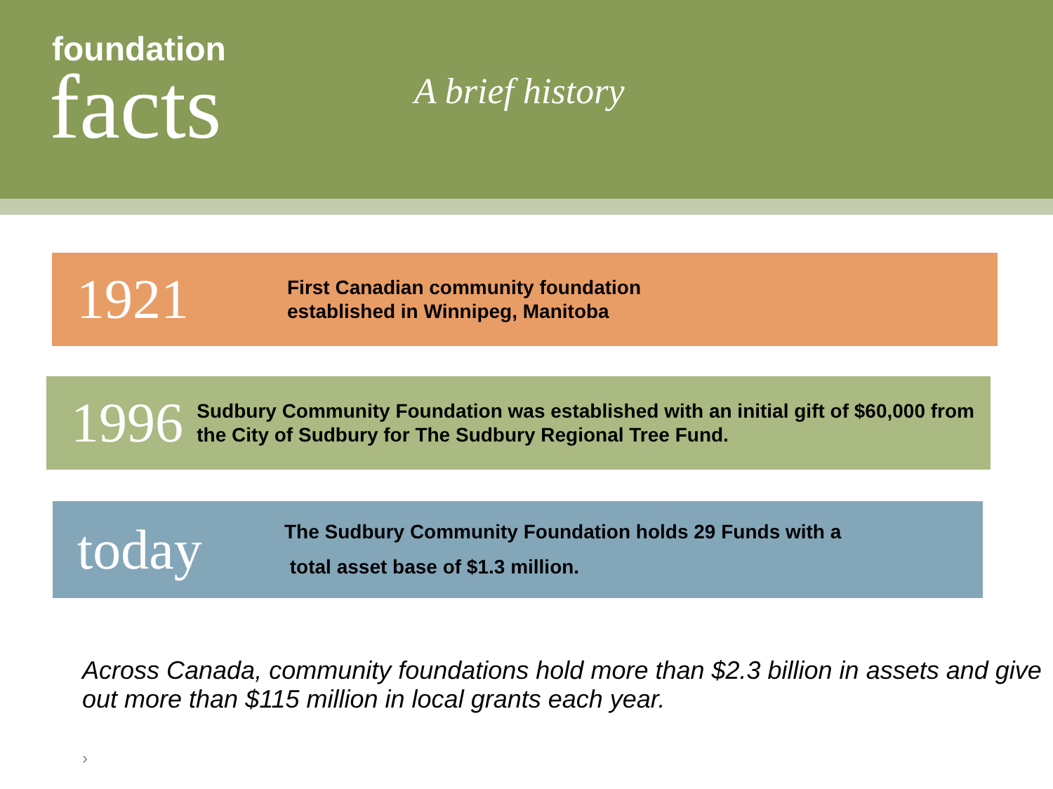foundation
facts
A brief history
1921
First Canadian community foundation
established in Winnipeg, Manitoba
1996
Sudbury Community Foundation was established with an initial gift of $60,000 from the City of Sudbury for The Sudbury Regional Tree Fund.
today
The Sudbury Community Foundation holds 29 Funds with a
total asset base of $1.3 million.
Across Canada, community foundations hold more than $2.3 billion in assets and give out more than $115 million in local grants each year.
›